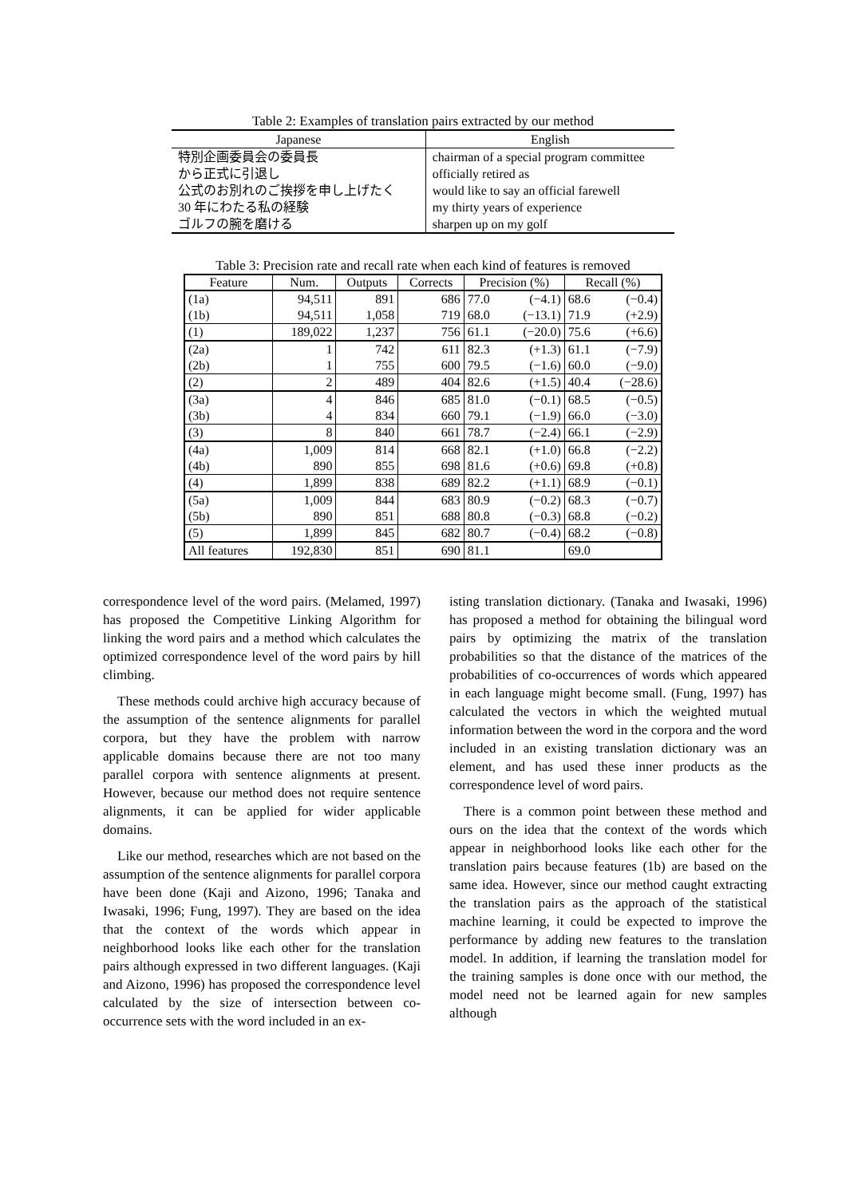Table 2: Examples of translation pairs extracted by our method
| Japanese | English |
| --- | --- |
| 特別企画委員会の委員長 | chairman of a special program committee |
| から正式に引退し | officially retired as |
| 公式のお別れのご挨拶を申し上げたく | would like to say an official farewell |
| 30 年にわたる私の経験 | my thirty years of experience |
| ゴルフの腕を磨ける | sharpen up on my golf |
Table 3: Precision rate and recall rate when each kind of features is removed
| Feature | Num. | Outputs | Corrects | Precision (%) | | Recall (%) | |
| --- | --- | --- | --- | --- | --- | --- | --- |
| (1a) | 94,511 | 891 | 686 | 77.0 | (−4.1) | 68.6 | (−0.4) |
| (1b) | 94,511 | 1,058 | 719 | 68.0 | (−13.1) | 71.9 | (+2.9) |
| (1) | 189,022 | 1,237 | 756 | 61.1 | (−20.0) | 75.6 | (+6.6) |
| (2a) | 1 | 742 | 611 | 82.3 | (+1.3) | 61.1 | (−7.9) |
| (2b) | 1 | 755 | 600 | 79.5 | (−1.6) | 60.0 | (−9.0) |
| (2) | 2 | 489 | 404 | 82.6 | (+1.5) | 40.4 | (−28.6) |
| (3a) | 4 | 846 | 685 | 81.0 | (−0.1) | 68.5 | (−0.5) |
| (3b) | 4 | 834 | 660 | 79.1 | (−1.9) | 66.0 | (−3.0) |
| (3) | 8 | 840 | 661 | 78.7 | (−2.4) | 66.1 | (−2.9) |
| (4a) | 1,009 | 814 | 668 | 82.1 | (+1.0) | 66.8 | (−2.2) |
| (4b) | 890 | 855 | 698 | 81.6 | (+0.6) | 69.8 | (+0.8) |
| (4) | 1,899 | 838 | 689 | 82.2 | (+1.1) | 68.9 | (−0.1) |
| (5a) | 1,009 | 844 | 683 | 80.9 | (−0.2) | 68.3 | (−0.7) |
| (5b) | 890 | 851 | 688 | 80.8 | (−0.3) | 68.8 | (−0.2) |
| (5) | 1,899 | 845 | 682 | 80.7 | (−0.4) | 68.2 | (−0.8) |
| All features | 192,830 | 851 | 690 | 81.1 | | 69.0 | |
correspondence level of the word pairs. (Melamed, 1997) has proposed the Competitive Linking Algorithm for linking the word pairs and a method which calculates the optimized correspondence level of the word pairs by hill climbing.
These methods could archive high accuracy because of the assumption of the sentence alignments for parallel corpora, but they have the problem with narrow applicable domains because there are not too many parallel corpora with sentence alignments at present. However, because our method does not require sentence alignments, it can be applied for wider applicable domains.
Like our method, researches which are not based on the assumption of the sentence alignments for parallel corpora have been done (Kaji and Aizono, 1996; Tanaka and Iwasaki, 1996; Fung, 1997). They are based on the idea that the context of the words which appear in neighborhood looks like each other for the translation pairs although expressed in two different languages. (Kaji and Aizono, 1996) has proposed the correspondence level calculated by the size of intersection between co-occurrence sets with the word included in an ex-
isting translation dictionary. (Tanaka and Iwasaki, 1996) has proposed a method for obtaining the bilingual word pairs by optimizing the matrix of the translation probabilities so that the distance of the matrices of the probabilities of co-occurrences of words which appeared in each language might become small. (Fung, 1997) has calculated the vectors in which the weighted mutual information between the word in the corpora and the word included in an existing translation dictionary was an element, and has used these inner products as the correspondence level of word pairs.
There is a common point between these method and ours on the idea that the context of the words which appear in neighborhood looks like each other for the translation pairs because features (1b) are based on the same idea. However, since our method caught extracting the translation pairs as the approach of the statistical machine learning, it could be expected to improve the performance by adding new features to the translation model. In addition, if learning the translation model for the training samples is done once with our method, the model need not be learned again for new samples although